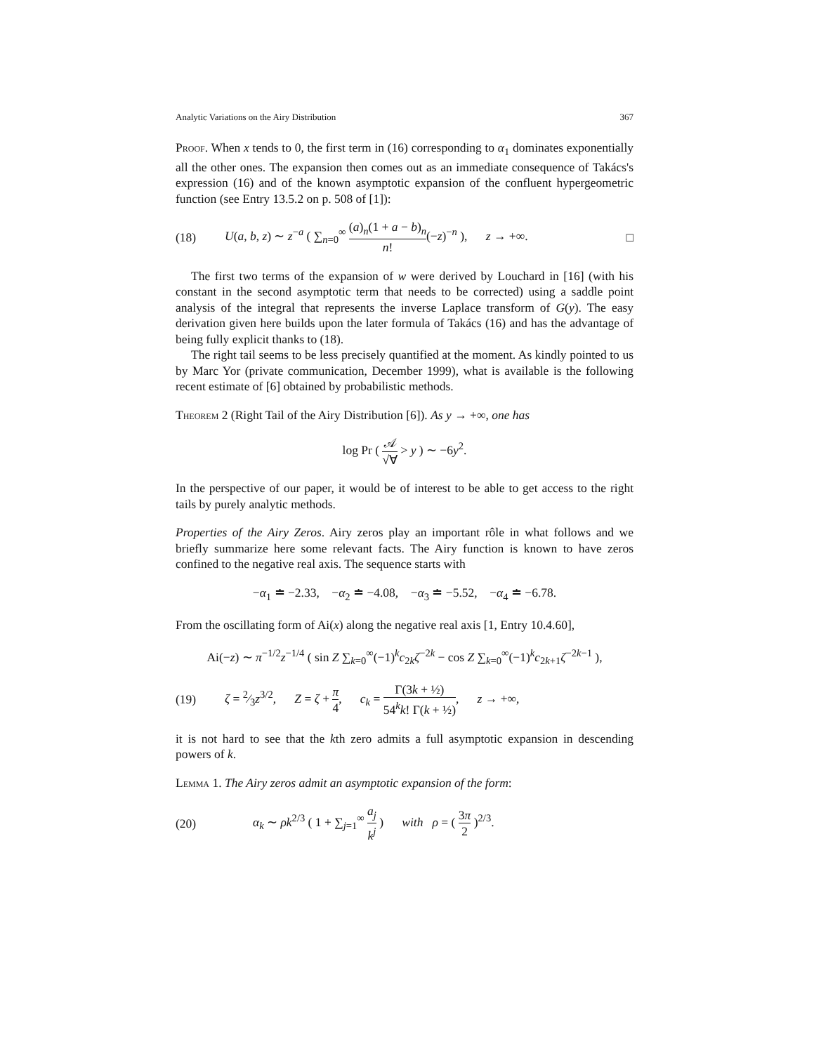Analytic Variations on the Airy Distribution 367
Proof. When x tends to 0, the first term in (16) corresponding to α<sub>1</sub> dominates exponentially all the other ones. The expansion then comes out as an immediate consequence of Takács's expression (16) and of the known asymptotic expansion of the confluent hypergeometric function (see Entry 13.5.2 on p. 508 of [1]):
(18) U(a, b, z) ∼ z<sup>−a</sup> ( ∑<sub>n=0</sub><sup>∞</sup> (a)<sub>n</sub>(1 + a − b)<sub>n</sub> n!(−z)<sup>−n</sup> ), z → +∞. □
The first two terms of the expansion of w were derived by Louchard in [16] (with his constant in the second asymptotic term that needs to be corrected) using a saddle point analysis of the integral that represents the inverse Laplace transform of G(y). The easy derivation given here builds upon the later formula of Takács (16) and has the advantage of being fully explicit thanks to (18).
The right tail seems to be less precisely quantified at the moment. As kindly pointed to us by Marc Yor (private communication, December 1999), what is available is the following recent estimate of [6] obtained by probabilistic methods.
Theorem 2 (Right Tail of the Airy Distribution [6]). As y → +∞, one has
log Pr ( 𝒜 √∀ > y ) ∼ −6y<sup>2</sup>.
In the perspective of our paper, it would be of interest to be able to get access to the right tails by purely analytic methods.
Properties of the Airy Zeros. Airy zeros play an important rôle in what follows and we briefly summarize here some relevant facts. The Airy function is known to have zeros confined to the negative real axis. The sequence starts with
−α<sub>1</sub> ≐ −2.33, −α<sub>2</sub> ≐ −4.08, −α<sub>3</sub> ≐ −5.52, −α<sub>4</sub> ≐ −6.78.
From the oscillating form of Ai(x) along the negative real axis [1, Entry 10.4.60],
Ai(−z) ∼ π<sup>−1/2</sup>z<sup>−1/4</sup> ( sin Z ∑<sub>k=0</sub><sup>∞</sup>(−1)<sup>k</sup>c<sub>2k</sub>ζ<sup>−2k</sup> − cos Z ∑<sub>k=0</sub><sup>∞</sup>(−1)<sup>k</sup>c<sub>2k+1</sub>ζ<sup>−2k−1</sup> ),
(19) ζ = 2⁄3z<sup>3/2</sup>, Z = ζ + π 4, c<sub>k</sub> = Γ(3k + ½) 54<sup>k</sup>k! Γ(k + ½), z → +∞,
it is not hard to see that the kth zero admits a full asymptotic expansion in descending powers of k.
Lemma 1. The Airy zeros admit an asymptotic expansion of the form:
(20) α<sub>k</sub> ∼ ρk<sup>2/3</sup> ( 1 + ∑<sub>j=1</sub><sup>∞</sup> a<sub>j</sub> k<sup>j</sup> ) with ρ = ( 3π 2 )<sup>2/3</sup>.